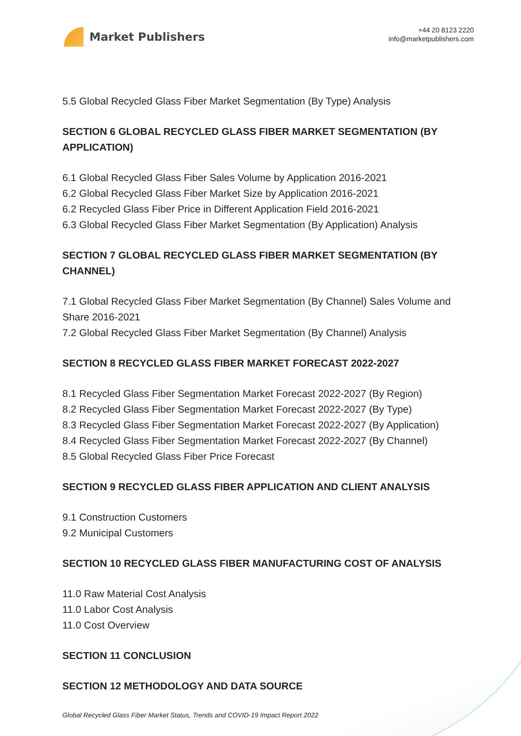Market Publishers
+44 20 8123 2220
info@marketpublishers.com
5.5 Global Recycled Glass Fiber Market Segmentation (By Type) Analysis
SECTION 6 GLOBAL RECYCLED GLASS FIBER MARKET SEGMENTATION (BY APPLICATION)
6.1 Global Recycled Glass Fiber Sales Volume by Application 2016-2021
6.2 Global Recycled Glass Fiber Market Size by Application 2016-2021
6.2 Recycled Glass Fiber Price in Different Application Field 2016-2021
6.3 Global Recycled Glass Fiber Market Segmentation (By Application) Analysis
SECTION 7 GLOBAL RECYCLED GLASS FIBER MARKET SEGMENTATION (BY CHANNEL)
7.1 Global Recycled Glass Fiber Market Segmentation (By Channel) Sales Volume and Share 2016-2021
7.2 Global Recycled Glass Fiber Market Segmentation (By Channel) Analysis
SECTION 8 RECYCLED GLASS FIBER MARKET FORECAST 2022-2027
8.1 Recycled Glass Fiber Segmentation Market Forecast 2022-2027 (By Region)
8.2 Recycled Glass Fiber Segmentation Market Forecast 2022-2027 (By Type)
8.3 Recycled Glass Fiber Segmentation Market Forecast 2022-2027 (By Application)
8.4 Recycled Glass Fiber Segmentation Market Forecast 2022-2027 (By Channel)
8.5 Global Recycled Glass Fiber Price Forecast
SECTION 9 RECYCLED GLASS FIBER APPLICATION AND CLIENT ANALYSIS
9.1 Construction Customers
9.2 Municipal Customers
SECTION 10 RECYCLED GLASS FIBER MANUFACTURING COST OF ANALYSIS
11.0 Raw Material Cost Analysis
11.0 Labor Cost Analysis
11.0 Cost Overview
SECTION 11 CONCLUSION
SECTION 12 METHODOLOGY AND DATA SOURCE
Global Recycled Glass Fiber Market Status, Trends and COVID-19 Impact Report 2022